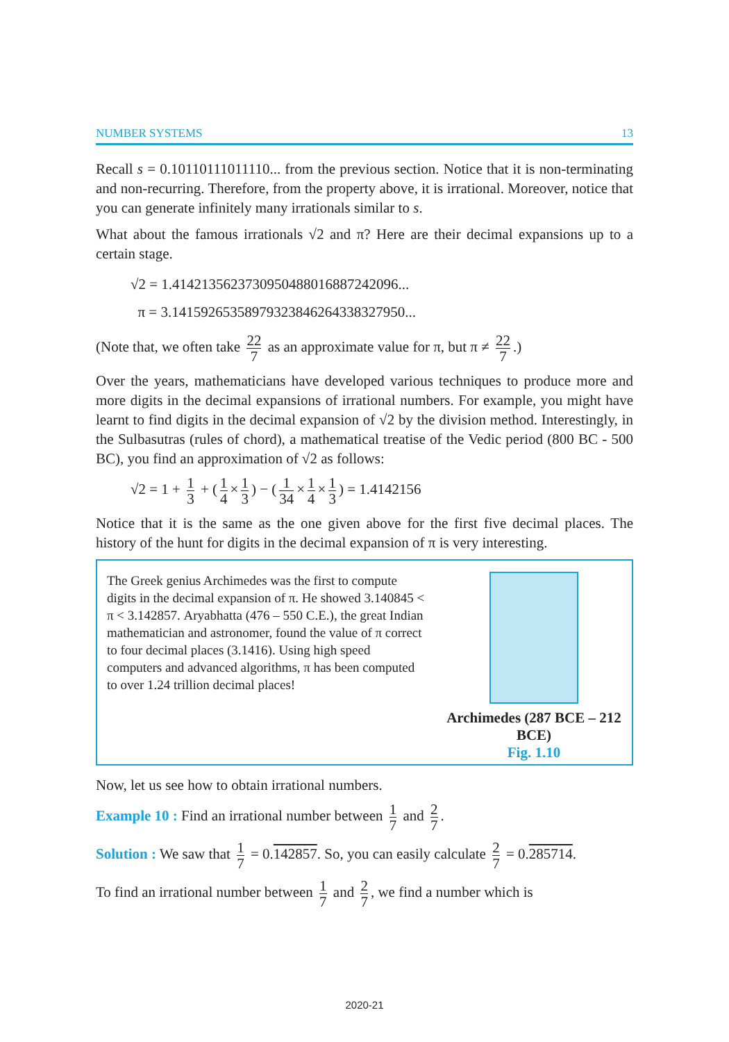NUMBER SYSTEMS 13
Recall s = 0.10110111011110... from the previous section. Notice that it is non-terminating and non-recurring. Therefore, from the property above, it is irrational. Moreover, notice that you can generate infinitely many irrationals similar to s.
What about the famous irrationals √2 and π? Here are their decimal expansions up to a certain stage.
√2 = 1.4142135623730950488016887242096...
π = 3.14159265358979323846264338327950...
(Note that, we often take 22 7 as an approximate value for π, but π ≠ 22 7.)
Over the years, mathematicians have developed various techniques to produce more and more digits in the decimal expansions of irrational numbers. For example, you might have learnt to find digits in the decimal expansion of √2 by the division method. Interestingly, in the Sulbasutras (rules of chord), a mathematical treatise of the Vedic period (800 BC - 500 BC), you find an approximation of √2 as follows:
√2 = 1 + 1 3 + (1 4 × 1 3) − (1 34 × 1 4 × 1 3) = 1.4142156
Notice that it is the same as the one given above for the first five decimal places. The history of the hunt for digits in the decimal expansion of π is very interesting.
The Greek genius Archimedes was the first to compute digits in the decimal expansion of π. He showed 3.140845 < π < 3.142857. Aryabhatta (476 – 550 C.E.), the great Indian mathematician and astronomer, found the value of π correct to four decimal places (3.1416). Using high speed computers and advanced algorithms, π has been computed to over 1.24 trillion decimal places!
Archimedes (287 BCE – 212 BCE)
Fig. 1.10
Now, let us see how to obtain irrational numbers.
Example 10 : Find an irrational number between 1 7 and 2 7.
Solution : We saw that 1 7 = 0.142857. So, you can easily calculate 2 7 = 0.285714.
To find an irrational number between 1 7 and 2 7, we find a number which is
2020-21